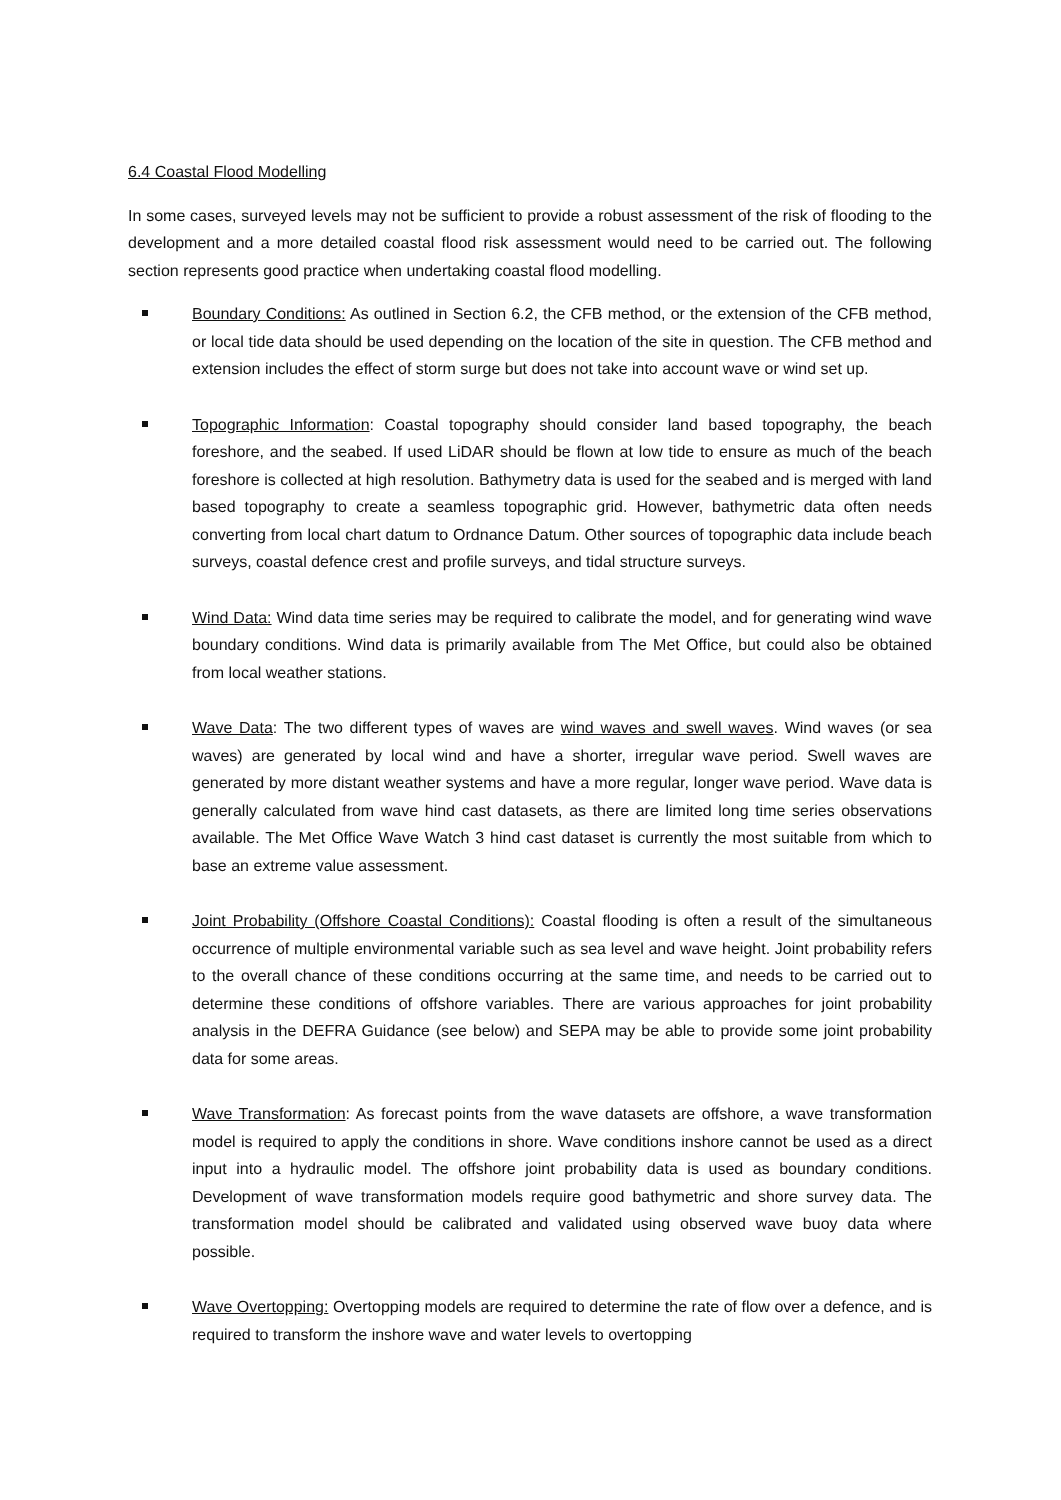6.4 Coastal Flood Modelling
In some cases, surveyed levels may not be sufficient to provide a robust assessment of the risk of flooding to the development and a more detailed coastal flood risk assessment would need to be carried out. The following section represents good practice when undertaking coastal flood modelling.
Boundary Conditions: As outlined in Section 6.2, the CFB method, or the extension of the CFB method, or local tide data should be used depending on the location of the site in question. The CFB method and extension includes the effect of storm surge but does not take into account wave or wind set up.
Topographic Information: Coastal topography should consider land based topography, the beach foreshore, and the seabed. If used LiDAR should be flown at low tide to ensure as much of the beach foreshore is collected at high resolution. Bathymetry data is used for the seabed and is merged with land based topography to create a seamless topographic grid. However, bathymetric data often needs converting from local chart datum to Ordnance Datum. Other sources of topographic data include beach surveys, coastal defence crest and profile surveys, and tidal structure surveys.
Wind Data: Wind data time series may be required to calibrate the model, and for generating wind wave boundary conditions. Wind data is primarily available from The Met Office, but could also be obtained from local weather stations.
Wave Data: The two different types of waves are wind waves and swell waves. Wind waves (or sea waves) are generated by local wind and have a shorter, irregular wave period. Swell waves are generated by more distant weather systems and have a more regular, longer wave period. Wave data is generally calculated from wave hind cast datasets, as there are limited long time series observations available. The Met Office Wave Watch 3 hind cast dataset is currently the most suitable from which to base an extreme value assessment.
Joint Probability (Offshore Coastal Conditions): Coastal flooding is often a result of the simultaneous occurrence of multiple environmental variable such as sea level and wave height. Joint probability refers to the overall chance of these conditions occurring at the same time, and needs to be carried out to determine these conditions of offshore variables. There are various approaches for joint probability analysis in the DEFRA Guidance (see below) and SEPA may be able to provide some joint probability data for some areas.
Wave Transformation: As forecast points from the wave datasets are offshore, a wave transformation model is required to apply the conditions in shore. Wave conditions inshore cannot be used as a direct input into a hydraulic model. The offshore joint probability data is used as boundary conditions. Development of wave transformation models require good bathymetric and shore survey data. The transformation model should be calibrated and validated using observed wave buoy data where possible.
Wave Overtopping: Overtopping models are required to determine the rate of flow over a defence, and is required to transform the inshore wave and water levels to overtopping